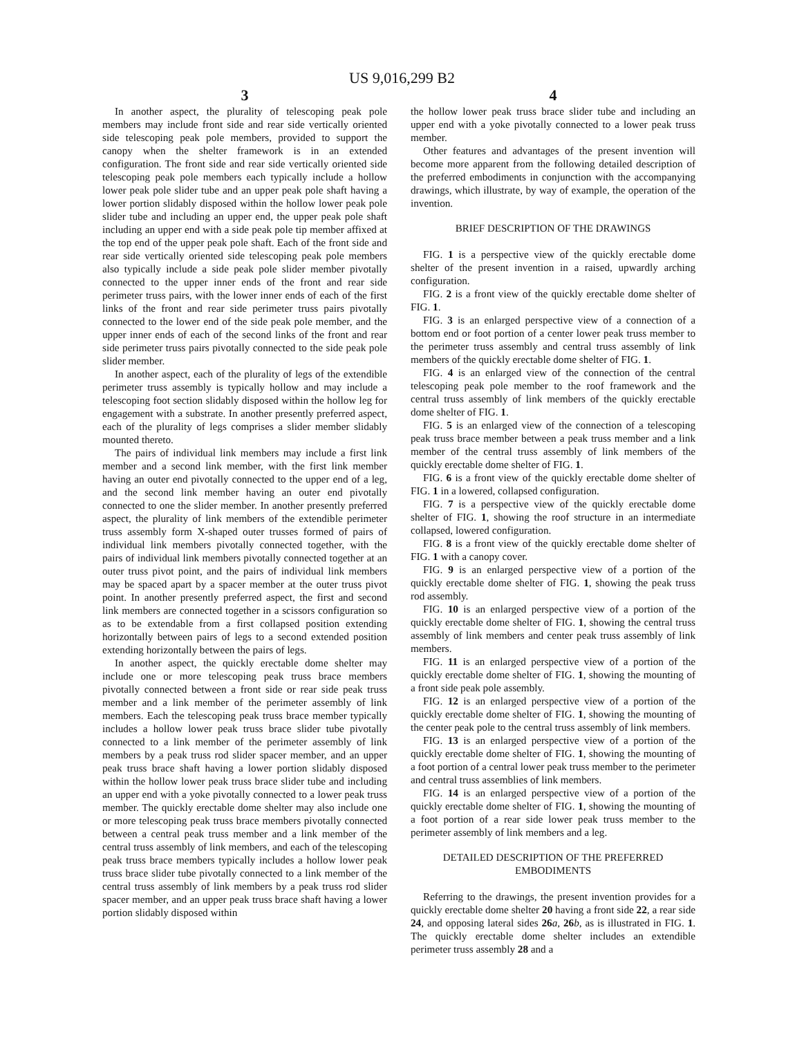US 9,016,299 B2
3
In another aspect, the plurality of telescoping peak pole members may include front side and rear side vertically oriented side telescoping peak pole members, provided to support the canopy when the shelter framework is in an extended configuration. The front side and rear side vertically oriented side telescoping peak pole members each typically include a hollow lower peak pole slider tube and an upper peak pole shaft having a lower portion slidably disposed within the hollow lower peak pole slider tube and including an upper end, the upper peak pole shaft including an upper end with a side peak pole tip member affixed at the top end of the upper peak pole shaft. Each of the front side and rear side vertically oriented side telescoping peak pole members also typically include a side peak pole slider member pivotally connected to the upper inner ends of the front and rear side perimeter truss pairs, with the lower inner ends of each of the first links of the front and rear side perimeter truss pairs pivotally connected to the lower end of the side peak pole member, and the upper inner ends of each of the second links of the front and rear side perimeter truss pairs pivotally connected to the side peak pole slider member.
In another aspect, each of the plurality of legs of the extendible perimeter truss assembly is typically hollow and may include a telescoping foot section slidably disposed within the hollow leg for engagement with a substrate. In another presently preferred aspect, each of the plurality of legs comprises a slider member slidably mounted thereto.
The pairs of individual link members may include a first link member and a second link member, with the first link member having an outer end pivotally connected to the upper end of a leg, and the second link member having an outer end pivotally connected to one the slider member. In another presently preferred aspect, the plurality of link members of the extendible perimeter truss assembly form X-shaped outer trusses formed of pairs of individual link members pivotally connected together, with the pairs of individual link members pivotally connected together at an outer truss pivot point, and the pairs of individual link members may be spaced apart by a spacer member at the outer truss pivot point. In another presently preferred aspect, the first and second link members are connected together in a scissors configuration so as to be extendable from a first collapsed position extending horizontally between pairs of legs to a second extended position extending horizontally between the pairs of legs.
In another aspect, the quickly erectable dome shelter may include one or more telescoping peak truss brace members pivotally connected between a front side or rear side peak truss member and a link member of the perimeter assembly of link members. Each the telescoping peak truss brace member typically includes a hollow lower peak truss brace slider tube pivotally connected to a link member of the perimeter assembly of link members by a peak truss rod slider spacer member, and an upper peak truss brace shaft having a lower portion slidably disposed within the hollow lower peak truss brace slider tube and including an upper end with a yoke pivotally connected to a lower peak truss member. The quickly erectable dome shelter may also include one or more telescoping peak truss brace members pivotally connected between a central peak truss member and a link member of the central truss assembly of link members, and each of the telescoping peak truss brace members typically includes a hollow lower peak truss brace slider tube pivotally connected to a link member of the central truss assembly of link members by a peak truss rod slider spacer member, and an upper peak truss brace shaft having a lower portion slidably disposed within
4
the hollow lower peak truss brace slider tube and including an upper end with a yoke pivotally connected to a lower peak truss member.
Other features and advantages of the present invention will become more apparent from the following detailed description of the preferred embodiments in conjunction with the accompanying drawings, which illustrate, by way of example, the operation of the invention.
BRIEF DESCRIPTION OF THE DRAWINGS
FIG. 1 is a perspective view of the quickly erectable dome shelter of the present invention in a raised, upwardly arching configuration.
FIG. 2 is a front view of the quickly erectable dome shelter of FIG. 1.
FIG. 3 is an enlarged perspective view of a connection of a bottom end or foot portion of a center lower peak truss member to the perimeter truss assembly and central truss assembly of link members of the quickly erectable dome shelter of FIG. 1.
FIG. 4 is an enlarged view of the connection of the central telescoping peak pole member to the roof framework and the central truss assembly of link members of the quickly erectable dome shelter of FIG. 1.
FIG. 5 is an enlarged view of the connection of a telescoping peak truss brace member between a peak truss member and a link member of the central truss assembly of link members of the quickly erectable dome shelter of FIG. 1.
FIG. 6 is a front view of the quickly erectable dome shelter of FIG. 1 in a lowered, collapsed configuration.
FIG. 7 is a perspective view of the quickly erectable dome shelter of FIG. 1, showing the roof structure in an intermediate collapsed, lowered configuration.
FIG. 8 is a front view of the quickly erectable dome shelter of FIG. 1 with a canopy cover.
FIG. 9 is an enlarged perspective view of a portion of the quickly erectable dome shelter of FIG. 1, showing the peak truss rod assembly.
FIG. 10 is an enlarged perspective view of a portion of the quickly erectable dome shelter of FIG. 1, showing the central truss assembly of link members and center peak truss assembly of link members.
FIG. 11 is an enlarged perspective view of a portion of the quickly erectable dome shelter of FIG. 1, showing the mounting of a front side peak pole assembly.
FIG. 12 is an enlarged perspective view of a portion of the quickly erectable dome shelter of FIG. 1, showing the mounting of the center peak pole to the central truss assembly of link members.
FIG. 13 is an enlarged perspective view of a portion of the quickly erectable dome shelter of FIG. 1, showing the mounting of a foot portion of a central lower peak truss member to the perimeter and central truss assemblies of link members.
FIG. 14 is an enlarged perspective view of a portion of the quickly erectable dome shelter of FIG. 1, showing the mounting of a foot portion of a rear side lower peak truss member to the perimeter assembly of link members and a leg.
DETAILED DESCRIPTION OF THE PREFERRED EMBODIMENTS
Referring to the drawings, the present invention provides for a quickly erectable dome shelter 20 having a front side 22, a rear side 24, and opposing lateral sides 26 a, 26 b, as is illustrated in FIG. 1. The quickly erectable dome shelter includes an extendible perimeter truss assembly 28 and a